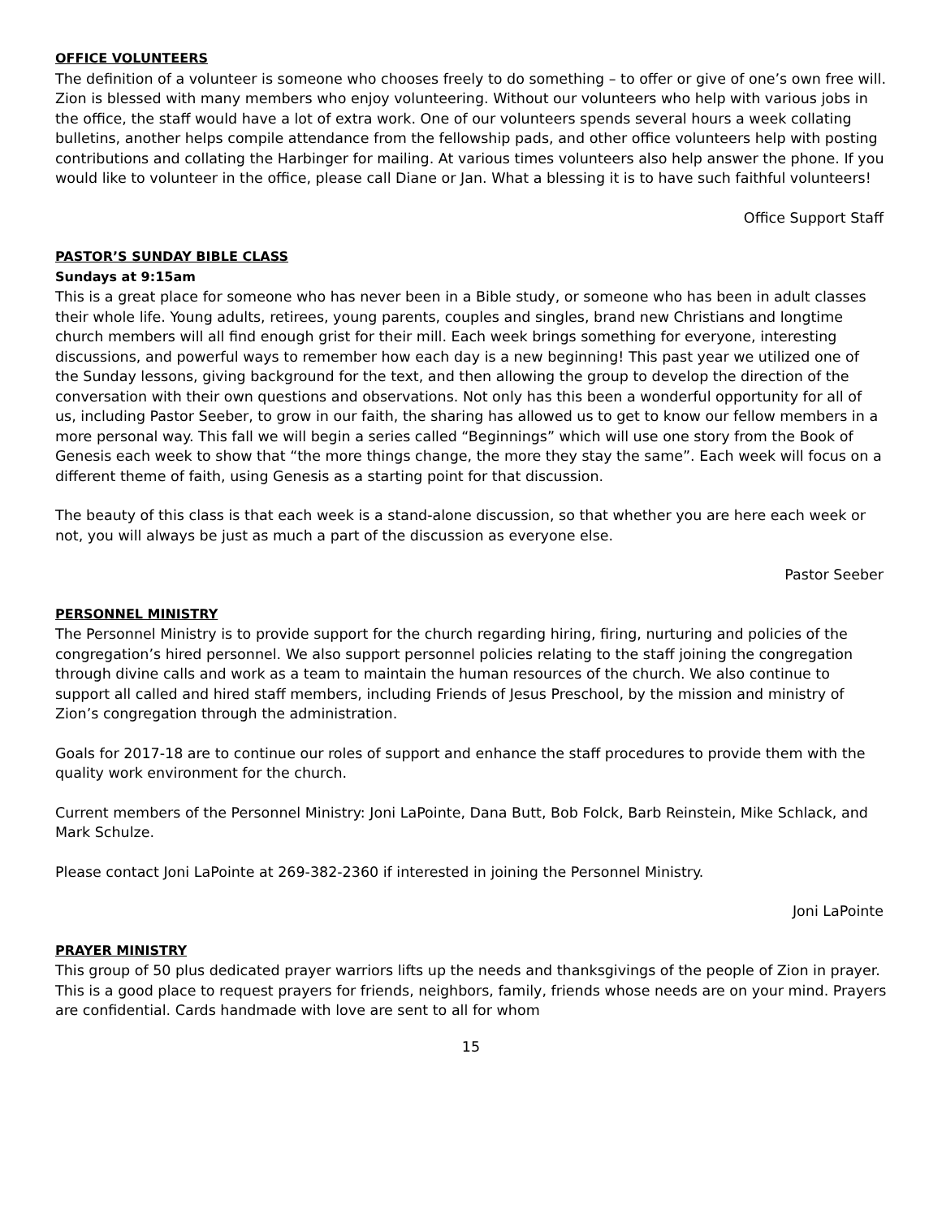OFFICE VOLUNTEERS
The definition of a volunteer is someone who chooses freely to do something – to offer or give of one’s own free will. Zion is blessed with many members who enjoy volunteering. Without our volunteers who help with various jobs in the office, the staff would have a lot of extra work. One of our volunteers spends several hours a week collating bulletins, another helps compile attendance from the fellowship pads, and other office volunteers help with posting contributions and collating the Harbinger for mailing. At various times volunteers also help answer the phone. If you would like to volunteer in the office, please call Diane or Jan. What a blessing it is to have such faithful volunteers!
Office Support Staff
PASTOR’S SUNDAY BIBLE CLASS
Sundays at 9:15am
This is a great place for someone who has never been in a Bible study, or someone who has been in adult classes their whole life. Young adults, retirees, young parents, couples and singles, brand new Christians and longtime church members will all find enough grist for their mill. Each week brings something for everyone, interesting discussions, and powerful ways to remember how each day is a new beginning! This past year we utilized one of the Sunday lessons, giving background for the text, and then allowing the group to develop the direction of the conversation with their own questions and observations. Not only has this been a wonderful opportunity for all of us, including Pastor Seeber, to grow in our faith, the sharing has allowed us to get to know our fellow members in a more personal way. This fall we will begin a series called “Beginnings” which will use one story from the Book of Genesis each week to show that “the more things change, the more they stay the same”. Each week will focus on a different theme of faith, using Genesis as a starting point for that discussion.
The beauty of this class is that each week is a stand-alone discussion, so that whether you are here each week or not, you will always be just as much a part of the discussion as everyone else.
Pastor Seeber
PERSONNEL MINISTRY
The Personnel Ministry is to provide support for the church regarding hiring, firing, nurturing and policies of the congregation’s hired personnel. We also support personnel policies relating to the staff joining the congregation through divine calls and work as a team to maintain the human resources of the church. We also continue to support all called and hired staff members, including Friends of Jesus Preschool, by the mission and ministry of Zion’s congregation through the administration.
Goals for 2017-18 are to continue our roles of support and enhance the staff procedures to provide them with the quality work environment for the church.
Current members of the Personnel Ministry: Joni LaPointe, Dana Butt, Bob Folck, Barb Reinstein, Mike Schlack, and Mark Schulze.
Please contact Joni LaPointe at 269-382-2360 if interested in joining the Personnel Ministry.
Joni LaPointe
PRAYER MINISTRY
This group of 50 plus dedicated prayer warriors lifts up the needs and thanksgivings of the people of Zion in prayer. This is a good place to request prayers for friends, neighbors, family, friends whose needs are on your mind. Prayers are confidential. Cards handmade with love are sent to all for whom
15